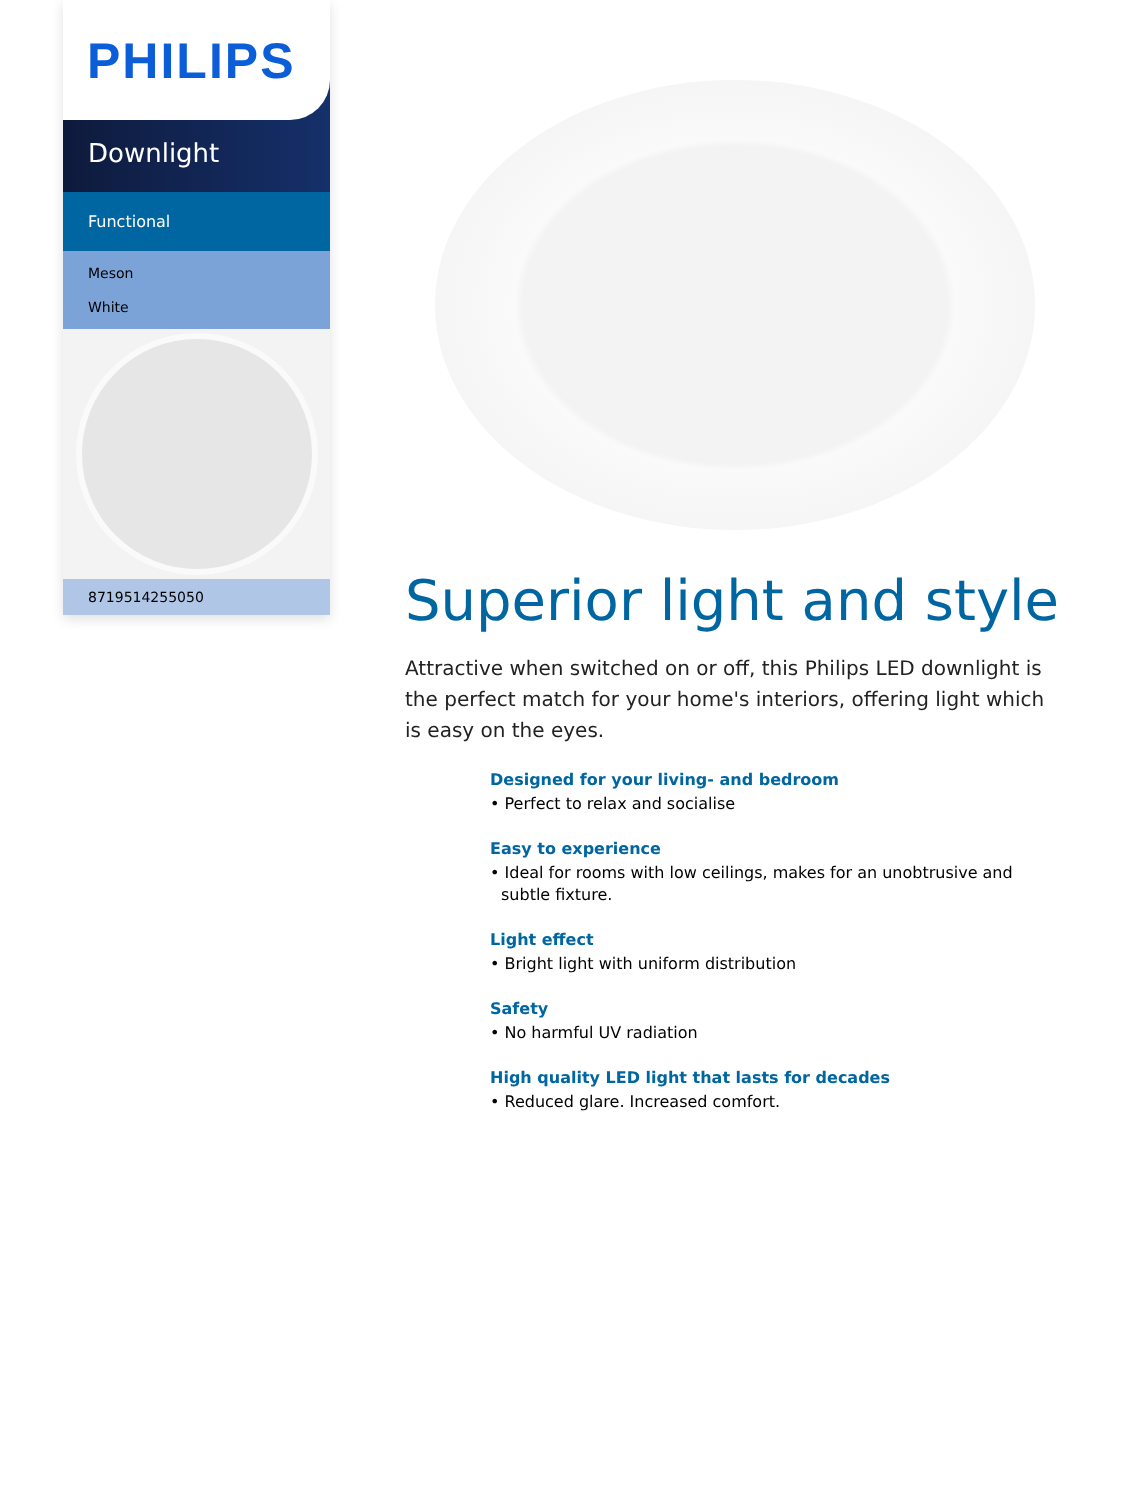PHILIPS
Downlight
Functional
Meson
White
8719514255050
Superior light and style
Attractive when switched on or off, this Philips LED downlight is the perfect match for your home's interiors, offering light which is easy on the eyes.
Designed for your living- and bedroom
• Perfect to relax and socialise
Easy to experience
• Ideal for rooms with low ceilings, makes for an unobtrusive and subtle fixture.
Light effect
• Bright light with uniform distribution
Safety
• No harmful UV radiation
High quality LED light that lasts for decades
• Reduced glare. Increased comfort.